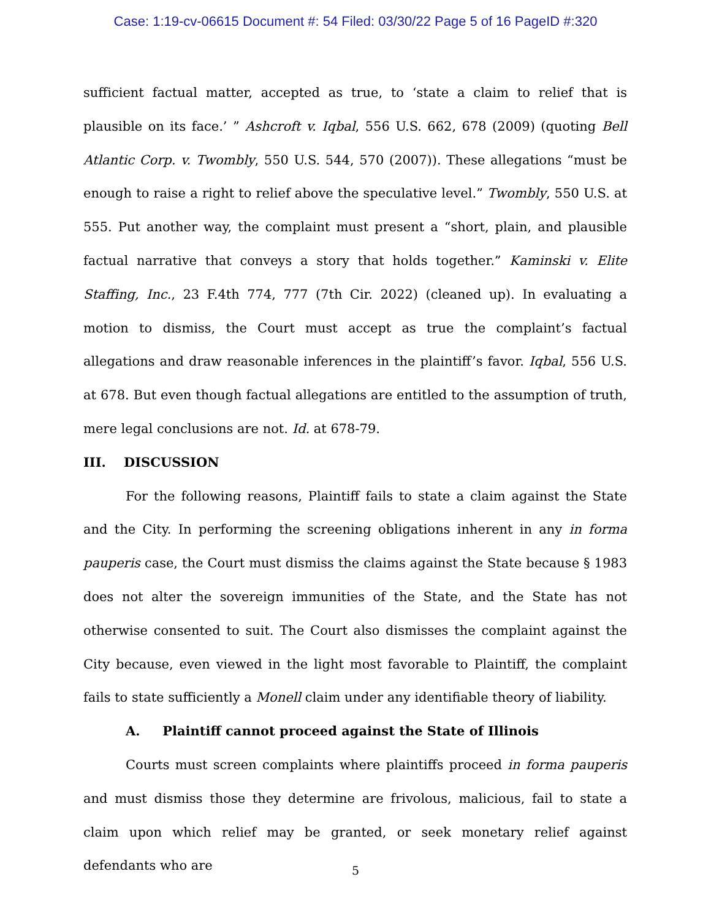Case: 1:19-cv-06615 Document #: 54 Filed: 03/30/22 Page 5 of 16 PageID #:320
sufficient factual matter, accepted as true, to ‘state a claim to relief that is plausible on its face.’ ” Ashcroft v. Iqbal, 556 U.S. 662, 678 (2009) (quoting Bell Atlantic Corp. v. Twombly, 550 U.S. 544, 570 (2007)). These allegations “must be enough to raise a right to relief above the speculative level.” Twombly, 550 U.S. at 555. Put another way, the complaint must present a “short, plain, and plausible factual narrative that conveys a story that holds together.” Kaminski v. Elite Staffing, Inc., 23 F.4th 774, 777 (7th Cir. 2022) (cleaned up). In evaluating a motion to dismiss, the Court must accept as true the complaint’s factual allegations and draw reasonable inferences in the plaintiff’s favor. Iqbal, 556 U.S. at 678. But even though factual allegations are entitled to the assumption of truth, mere legal conclusions are not. Id. at 678-79.
III. DISCUSSION
For the following reasons, Plaintiff fails to state a claim against the State and the City. In performing the screening obligations inherent in any in forma pauperis case, the Court must dismiss the claims against the State because § 1983 does not alter the sovereign immunities of the State, and the State has not otherwise consented to suit. The Court also dismisses the complaint against the City because, even viewed in the light most favorable to Plaintiff, the complaint fails to state sufficiently a Monell claim under any identifiable theory of liability.
A. Plaintiff cannot proceed against the State of Illinois
Courts must screen complaints where plaintiffs proceed in forma pauperis and must dismiss those they determine are frivolous, malicious, fail to state a claim upon which relief may be granted, or seek monetary relief against defendants who are
5